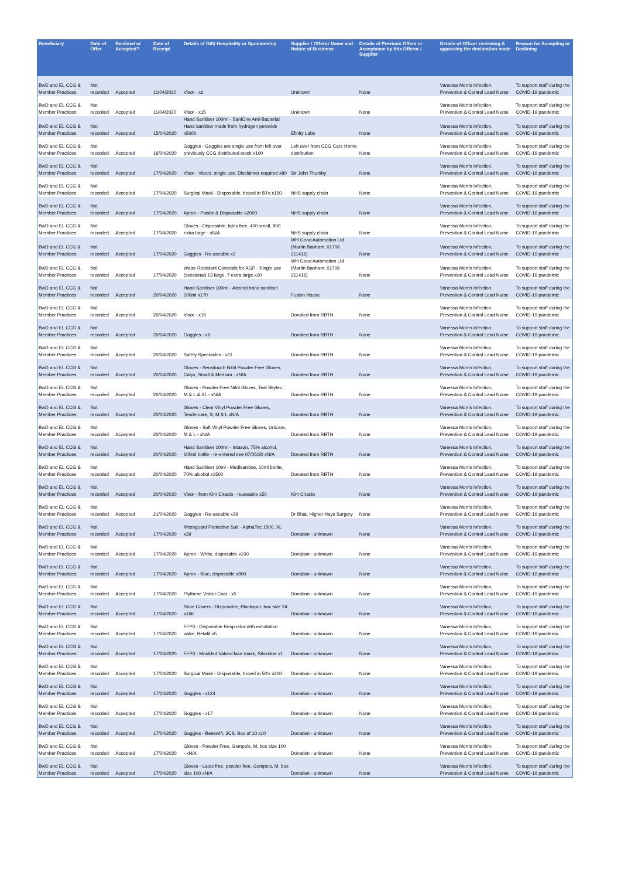| Beneficiary | Date of Offer | Declined or Accepted? | Date of Receipt | Details of Gift/ Hospitality or Sponsorship | Supplier / Offeror Name and Nature of Business | Details of Previous Offers or Acceptance by this Offeror / Supplier | Details of Officer reviewing & approving the declaration made | Reason for Accepting or Declining |
| --- | --- | --- | --- | --- | --- | --- | --- | --- |
| BwD and EL CCG & Member Practices | Not recorded | Accepted | 11/04/2020 | Visor - x6 | Unknown | None | Vanessa Morris Infection, Prevention & Control Lead Nurse | To support staff during the COVID-19 pandemic |
| BwD and EL CCG & Member Practices | Not recorded | Accepted | 11/04/2020 | Visor - x15 | Unknown | None | Vanessa Morris Infection, Prevention & Control Lead Nurse | To support staff during the COVID-19 pandemic |
| BwD and EL CCG & Member Practices | Not recorded | Accepted | 15/04/2020 | Hand Sanitiser 100ml - SaniOne Anti-Bacterial Hand sanitiser made from hydrogen peroxide x5000 | Efinity Labs | None | Vanessa Morris Infection, Prevention & Control Lead Nurse | To support staff during the COVID-19 pandemic |
| BwD and EL CCG & Member Practices | Not recorded | Accepted | 16/04/2020 | Goggles - Goggles are single use from left over previously CCG distributed stock x100 | Left over from CCG Care Home distribution | None | Vanessa Morris Infection, Prevention & Control Lead Nurse | To support staff during the COVID-19 pandemic |
| BwD and EL CCG & Member Practices | Not recorded | Accepted | 17/04/2020 | Visor - Visors, single use. Disclaimer required x80 | Sir John Thursby | None | Vanessa Morris Infection, Prevention & Control Lead Nurse | To support staff during the COVID-19 pandemic |
| BwD and EL CCG & Member Practices | Not recorded | Accepted | 17/04/2020 | Surgical Mask - Disposable, boxed in 50's x150 | NHS supply chain | None | Vanessa Morris Infection, Prevention & Control Lead Nurse | To support staff during the COVID-19 pandemic |
| BwD and EL CCG & Member Practices | Not recorded | Accepted | 17/04/2020 | Apron - Plastic & Disposable x2000 | NHS supply chain | None | Vanessa Morris Infection, Prevention & Control Lead Nurse | To support staff during the COVID-19 pandemic |
| BwD and EL CCG & Member Practices | Not recorded | Accepted | 17/04/2020 | Gloves - Disposable, latex free. 400 small, 800 extra large - xN/A | NHS supply chain | None | Vanessa Morris Infection, Prevention & Control Lead Nurse | To support staff during the COVID-19 pandemic |
| BwD and EL CCG & Member Practices | Not recorded | Accepted | 17/04/2020 | Goggles - Re-useable x2 | WH Good Automation Ltd (Martin Banham, 01706 211416) | None | Vanessa Morris Infection, Prevention & Control Lead Nurse | To support staff during the COVID-19 pandemic |
| BwD and EL CCG & Member Practices | Not recorded | Accepted | 17/04/2020 | Water Resistant Coveralls for AGP - Single use (sessional) 13 large, 7 extra large x20 | WH Good Automation Ltd (Martin Banham, 01706 211416) | None | Vanessa Morris Infection, Prevention & Control Lead Nurse | To support staff during the COVID-19 pandemic |
| BwD and EL CCG & Member Practices | Not recorded | Accepted | 20/04/2020 | Hand Sanitiser 100ml - Alcohol hand sanitiser 100ml x170 | Fusion House | None | Vanessa Morris Infection, Prevention & Control Lead Nurse | To support staff during the COVID-19 pandemic |
| BwD and EL CCG & Member Practices | Not recorded | Accepted | 20/04/2020 | Visor - x19 | Donated from RBTH | None | Vanessa Morris Infection, Prevention & Control Lead Nurse | To support staff during the COVID-19 pandemic |
| BwD and EL CCG & Member Practices | Not recorded | Accepted | 20/04/2020 | Goggles - x9 | Donated from RBTH | None | Vanessa Morris Infection, Prevention & Control Lead Nurse | To support staff during the COVID-19 pandemic |
| BwD and EL CCG & Member Practices | Not recorded | Accepted | 20/04/2020 | Safety Spectacles - x11 | Donated from RBTH | None | Vanessa Morris Infection, Prevention & Control Lead Nurse | To support staff during the COVID-19 pandemic |
| BwD and EL CCG & Member Practices | Not recorded | Accepted | 20/04/2020 | Gloves - Sensitouch Nitril Powder Free Gloves, Calyx, Small & Medium - xN/A | Donated from RBTH | None | Vanessa Morris Infection, Prevention & Control Lead Nurse | To support staff during the COVID-19 pandemic |
| BwD and EL CCG & Member Practices | Not recorded | Accepted | 20/04/2020 | Gloves - Powder Free Nitril Gloves, Teal Skytec, M & L & XL - xN/A | Donated from RBTH | None | Vanessa Morris Infection, Prevention & Control Lead Nurse | To support staff during the COVID-19 pandemic |
| BwD and EL CCG & Member Practices | Not recorded | Accepted | 20/04/2020 | Gloves - Clear Vinyl Powder Free Gloves, Tendercare, S, M & L xN/A | Donated from RBTH | None | Vanessa Morris Infection, Prevention & Control Lead Nurse | To support staff during the COVID-19 pandemic |
| BwD and EL CCG & Member Practices | Not recorded | Accepted | 20/04/2020 | Gloves - Soft Vinyl Powder Free Gloves, Unicare, M & L - xN/A | Donated from RBTH | None | Vanessa Morris Infection, Prevention & Control Lead Nurse | To support staff during the COVID-19 pandemic |
| BwD and EL CCG & Member Practices | Not recorded | Accepted | 20/04/2020 | Hand Sanitiser 100ml - Intasan, 75% alcohol, 100ml bottle - re-entered see 07/05/20 xN/A | Donated from RBTH | None | Vanessa Morris Infection, Prevention & Control Lead Nurse | To support staff during the COVID-19 pandemic |
| BwD and EL CCG & Member Practices | Not recorded | Accepted | 20/04/2020 | Hand Sanitiser 10ml - Medisanitise, 10ml bottle, 70% alcohol x1500 | Donated from RBTH | None | Vanessa Morris Infection, Prevention & Control Lead Nurse | To support staff during the COVID-19 pandemic |
| BwD and EL CCG & Member Practices | Not recorded | Accepted | 20/04/2020 | Visor - from Kim Ciraolo - reuseable x50 | Kim Ciraolo | None | Vanessa Morris Infection, Prevention & Control Lead Nurse | To support staff during the COVID-19 pandemic |
| BwD and EL CCG & Member Practices | Not recorded | Accepted | 21/04/2020 | Goggles - Re-useable x39 | Dr Bhat, Higher Hays Surgery | None | Vanessa Morris Infection, Prevention & Control Lead Nurse | To support staff during the COVID-19 pandemic |
| BwD and EL CCG & Member Practices | Not recorded | Accepted | 17/04/2020 | Microguard Protective Suit - AlphaTec 1500, XL x39 | Donation - unknown | None | Vanessa Morris Infection, Prevention & Control Lead Nurse | To support staff during the COVID-19 pandemic |
| BwD and EL CCG & Member Practices | Not recorded | Accepted | 17/04/2020 | Apron - White, disposable x100 | Donation - unknown | None | Vanessa Morris Infection, Prevention & Control Lead Nurse | To support staff during the COVID-19 pandemic |
| BwD and EL CCG & Member Practices | Not recorded | Accepted | 17/04/2020 | Apron - Blue, disposable x900 | Donation - unknown | None | Vanessa Morris Infection, Prevention & Control Lead Nurse | To support staff during the COVID-19 pandemic |
| BwD and EL CCG & Member Practices | Not recorded | Accepted | 17/04/2020 | Plythene Visitor Coat - x5 | Donation - unknown | None | Vanessa Morris Infection, Prevention & Control Lead Nurse | To support staff during the COVID-19 pandemic |
| BwD and EL CCG & Member Practices | Not recorded | Accepted | 17/04/2020 | Shoe Covers - Disposable, Blackspur, box size 24 x166 | Donation - unknown | None | Vanessa Morris Infection, Prevention & Control Lead Nurse | To support staff during the COVID-19 pandemic |
| BwD and EL CCG & Member Practices | Not recorded | Accepted | 17/04/2020 | FFP3 - Disposable Respirator with exhalation valve, Betafit x5 | Donation - unknown | None | Vanessa Morris Infection, Prevention & Control Lead Nurse | To support staff during the COVID-19 pandemic |
| BwD and EL CCG & Member Practices | Not recorded | Accepted | 17/04/2020 | FFP3 - Moulded Valved face mask, Silverline x1 | Donation - unknown | None | Vanessa Morris Infection, Prevention & Control Lead Nurse | To support staff during the COVID-19 pandemic |
| BwD and EL CCG & Member Practices | Not recorded | Accepted | 17/04/2020 | Surgical Mask - Disposable, boxed in 50's x200 | Donation - unknown | None | Vanessa Morris Infection, Prevention & Control Lead Nurse | To support staff during the COVID-19 pandemic |
| BwD and EL CCG & Member Practices | Not recorded | Accepted | 17/04/2020 | Goggles - x124 | Donation - unknown | None | Vanessa Morris Infection, Prevention & Control Lead Nurse | To support staff during the COVID-19 pandemic |
| BwD and EL CCG & Member Practices | Not recorded | Accepted | 17/04/2020 | Goggles - x17 | Donation - unknown | None | Vanessa Morris Infection, Prevention & Control Lead Nurse | To support staff during the COVID-19 pandemic |
| BwD and EL CCG & Member Practices | Not recorded | Accepted | 17/04/2020 | Goggles - Beeswift, 3CS, Box of 10 x10 | Donation - unknown | None | Vanessa Morris Infection, Prevention & Control Lead Nurse | To support staff during the COVID-19 pandemic |
| BwD and EL CCG & Member Practices | Not recorded | Accepted | 17/04/2020 | Gloves - Powder Free, Gompels, M, box size 100 - xN/A | Donation - unknown | None | Vanessa Morris Infection, Prevention & Control Lead Nurse | To support staff during the COVID-19 pandemic |
| BwD and EL CCG & Member Practices | Not recorded | Accepted | 17/04/2020 | Gloves - Latex free, powder free, Gompels, M, box size 100 xN/A | Donation - unknown | None | Vanessa Morris Infection, Prevention & Control Lead Nurse | To support staff during the COVID-19 pandemic |